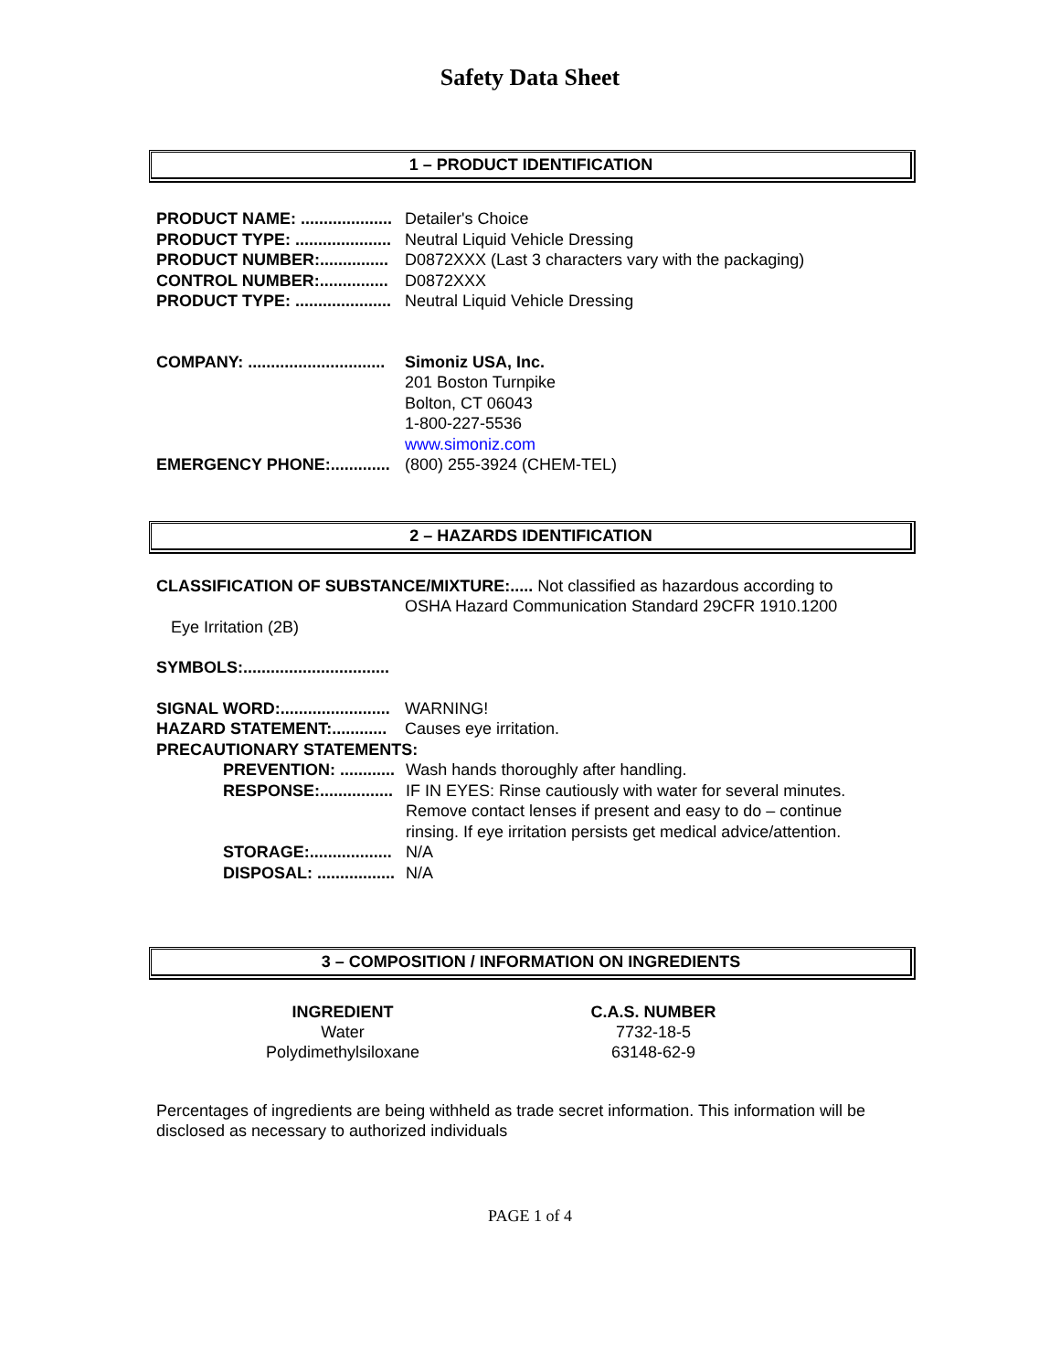Safety Data Sheet
1 – PRODUCT IDENTIFICATION
PRODUCT NAME: .................... Detailer's Choice
PRODUCT TYPE: ..................... Neutral Liquid Vehicle Dressing
PRODUCT NUMBER:............... D0872XXX (Last 3 characters vary with the packaging)
CONTROL NUMBER:............... D0872XXX
PRODUCT TYPE: ..................... Neutral Liquid Vehicle Dressing
COMPANY: .............................. Simoniz USA, Inc.
201 Boston Turnpike
Bolton, CT 06043
1-800-227-5536
www.simoniz.com
EMERGENCY PHONE:............. (800) 255-3924 (CHEM-TEL)
2 – HAZARDS IDENTIFICATION
CLASSIFICATION OF SUBSTANCE/MIXTURE:..... Not classified as hazardous according to
OSHA Hazard Communication Standard 29CFR 1910.1200
Eye Irritation (2B)
SYMBOLS:................................
SIGNAL WORD:........................ WARNING!
HAZARD STATEMENT:............ Causes eye irritation.
PRECAUTIONARY STATEMENTS:
PREVENTION: ............ Wash hands thoroughly after handling.
RESPONSE:................ IF IN EYES: Rinse cautiously with water for several minutes.
Remove contact lenses if present and easy to do – continue
rinsing. If eye irritation persists get medical advice/attention.
STORAGE:.................. N/A
DISPOSAL: ................. N/A
3 – COMPOSITION / INFORMATION ON INGREDIENTS
| INGREDIENT | C.A.S. NUMBER |
| --- | --- |
| Water | 7732-18-5 |
| Polydimethylsiloxane | 63148-62-9 |
Percentages of ingredients are being withheld as trade secret information. This information will be disclosed as necessary to authorized individuals
PAGE 1 of 4